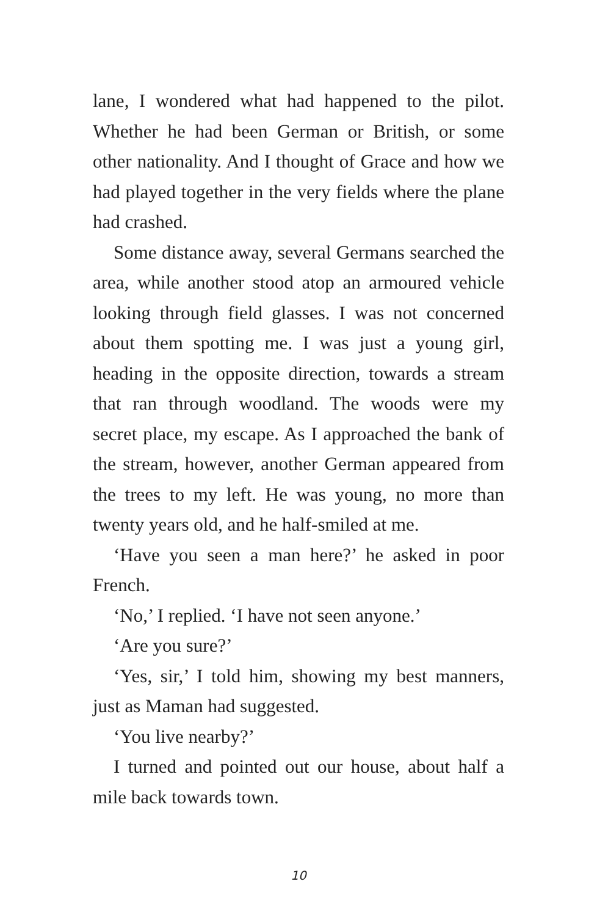lane, I wondered what had happened to the pilot. Whether he had been German or British, or some other nationality. And I thought of Grace and how we had played together in the very fields where the plane had crashed.
Some distance away, several Germans searched the area, while another stood atop an armoured vehicle looking through field glasses. I was not concerned about them spotting me. I was just a young girl, heading in the opposite direction, towards a stream that ran through woodland. The woods were my secret place, my escape. As I approached the bank of the stream, however, another German appeared from the trees to my left. He was young, no more than twenty years old, and he half-smiled at me.
‘Have you seen a man here?’ he asked in poor French.
‘No,’ I replied. ‘I have not seen anyone.’
‘Are you sure?’
‘Yes, sir,’ I told him, showing my best manners, just as Maman had suggested.
‘You live nearby?’
I turned and pointed out our house, about half a mile back towards town.
10